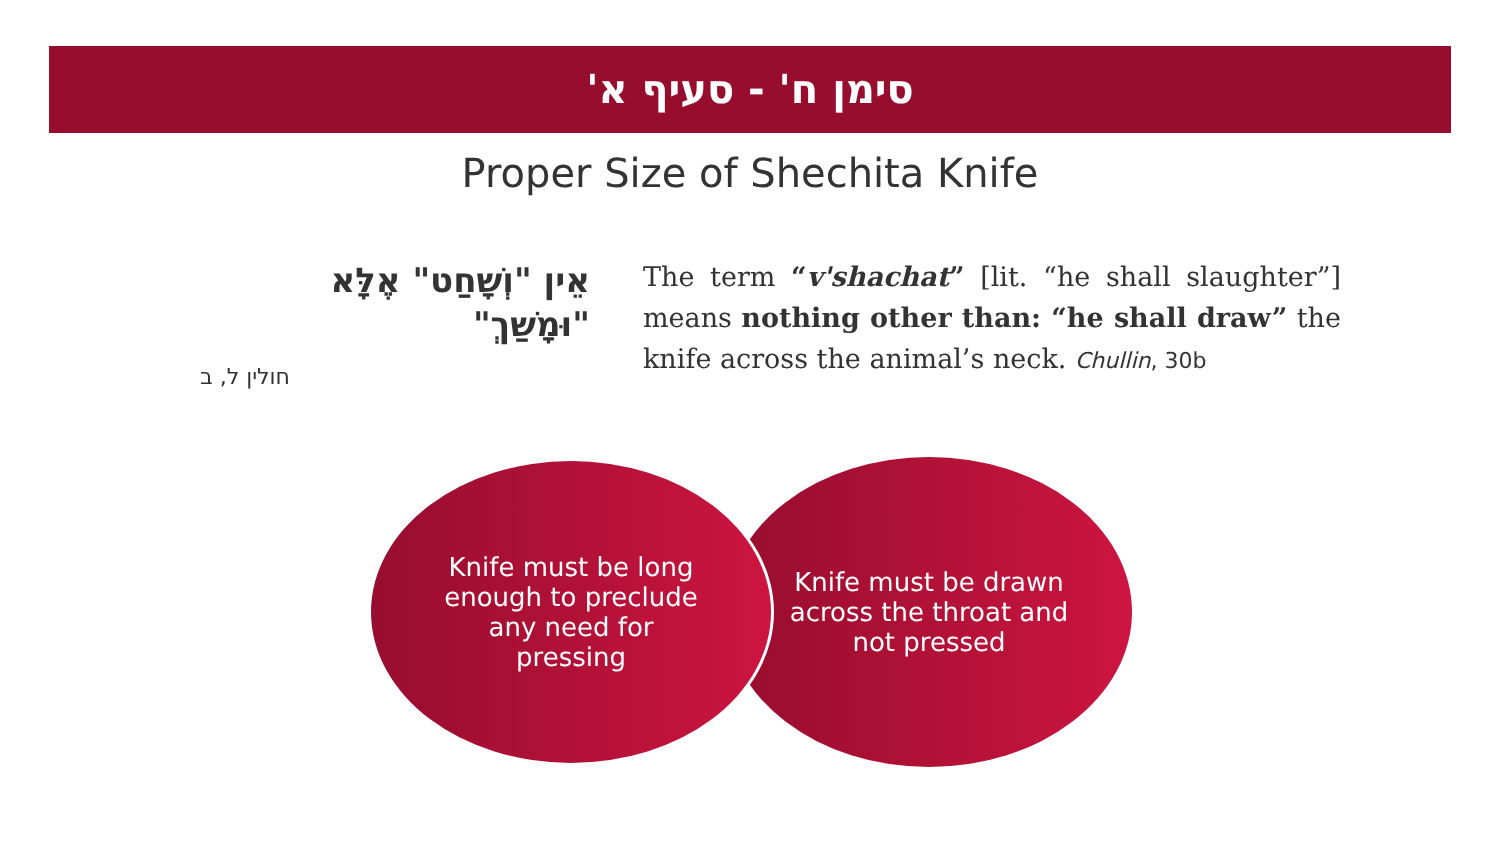סימן ח' - סעיף א'
Proper Size of Shechita Knife
אֵין "וְשָׁחַט" אֶלָּא "וּמָשַׁךְ"
חולין ל, ב
The term “v'shachat” [lit. “he shall slaughter”] means nothing other than: “he shall draw” the knife across the animal’s neck. Chullin, 30b
Knife must be drawn across the throat and not pressed
Knife must be long enough to preclude any need for pressing